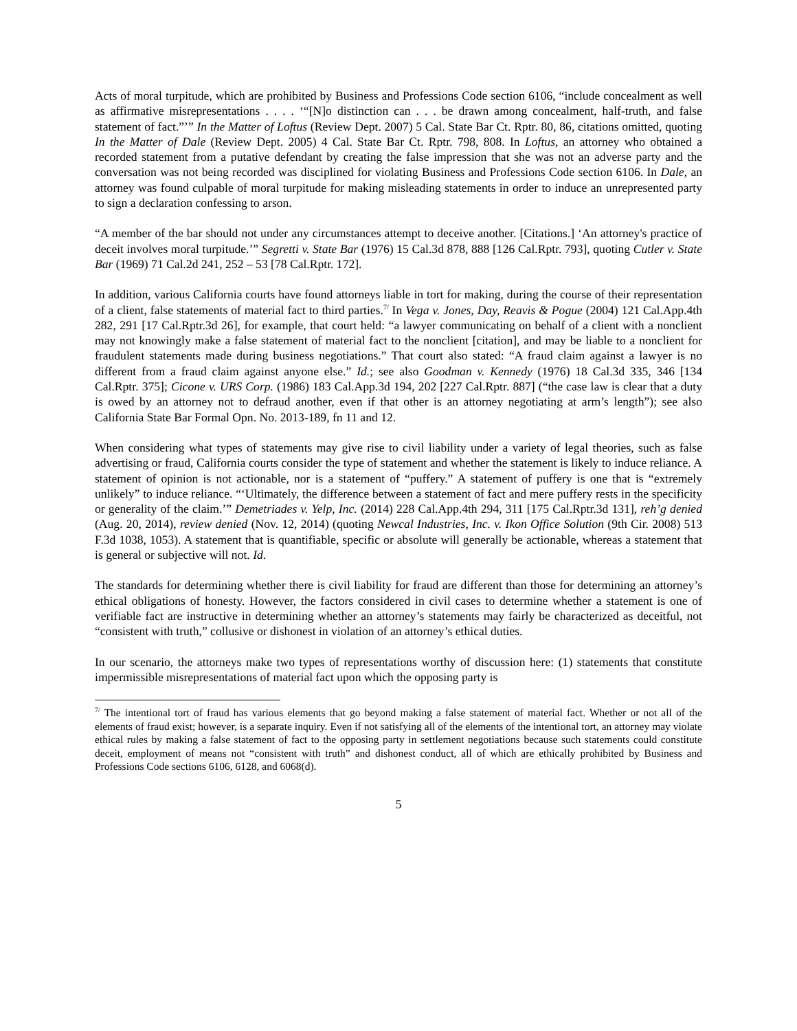Acts of moral turpitude, which are prohibited by Business and Professions Code section 6106, “include concealment as well as affirmative misrepresentations . . . . ‘“[N]o distinction can . . . be drawn among concealment, half-truth, and false statement of fact.”’” In the Matter of Loftus (Review Dept. 2007) 5 Cal. State Bar Ct. Rptr. 80, 86, citations omitted, quoting In the Matter of Dale (Review Dept. 2005) 4 Cal. State Bar Ct. Rptr. 798, 808. In Loftus, an attorney who obtained a recorded statement from a putative defendant by creating the false impression that she was not an adverse party and the conversation was not being recorded was disciplined for violating Business and Professions Code section 6106. In Dale, an attorney was found culpable of moral turpitude for making misleading statements in order to induce an unrepresented party to sign a declaration confessing to arson.
“A member of the bar should not under any circumstances attempt to deceive another. [Citations.] ‘An attorney's practice of deceit involves moral turpitude.’” Segretti v. State Bar (1976) 15 Cal.3d 878, 888 [126 Cal.Rptr. 793], quoting Cutler v. State Bar (1969) 71 Cal.2d 241, 252 – 53 [78 Cal.Rptr. 172].
In addition, various California courts have found attorneys liable in tort for making, during the course of their representation of a client, false statements of material fact to third parties.<sup>7/</sup> In Vega v. Jones, Day, Reavis & Pogue (2004) 121 Cal.App.4th 282, 291 [17 Cal.Rptr.3d 26], for example, that court held: “a lawyer communicating on behalf of a client with a nonclient may not knowingly make a false statement of material fact to the nonclient [citation], and may be liable to a nonclient for fraudulent statements made during business negotiations.” That court also stated: “A fraud claim against a lawyer is no different from a fraud claim against anyone else.” Id.; see also Goodman v. Kennedy (1976) 18 Cal.3d 335, 346 [134 Cal.Rptr. 375]; Cicone v. URS Corp. (1986) 183 Cal.App.3d 194, 202 [227 Cal.Rptr. 887] (“the case law is clear that a duty is owed by an attorney not to defraud another, even if that other is an attorney negotiating at arm’s length”); see also California State Bar Formal Opn. No. 2013-189, fn 11 and 12.
When considering what types of statements may give rise to civil liability under a variety of legal theories, such as false advertising or fraud, California courts consider the type of statement and whether the statement is likely to induce reliance. A statement of opinion is not actionable, nor is a statement of “puffery.” A statement of puffery is one that is “extremely unlikely” to induce reliance. “‘Ultimately, the difference between a statement of fact and mere puffery rests in the specificity or generality of the claim.’” Demetriades v. Yelp, Inc. (2014) 228 Cal.App.4th 294, 311 [175 Cal.Rptr.3d 131], reh’g denied (Aug. 20, 2014), review denied (Nov. 12, 2014) (quoting Newcal Industries, Inc. v. Ikon Office Solution (9th Cir. 2008) 513 F.3d 1038, 1053). A statement that is quantifiable, specific or absolute will generally be actionable, whereas a statement that is general or subjective will not. Id.
The standards for determining whether there is civil liability for fraud are different than those for determining an attorney’s ethical obligations of honesty. However, the factors considered in civil cases to determine whether a statement is one of verifiable fact are instructive in determining whether an attorney’s statements may fairly be characterized as deceitful, not “consistent with truth,” collusive or dishonest in violation of an attorney’s ethical duties.
In our scenario, the attorneys make two types of representations worthy of discussion here: (1) statements that constitute impermissible misrepresentations of material fact upon which the opposing party is
<sup>7/</sup> The intentional tort of fraud has various elements that go beyond making a false statement of material fact. Whether or not all of the elements of fraud exist; however, is a separate inquiry. Even if not satisfying all of the elements of the intentional tort, an attorney may violate ethical rules by making a false statement of fact to the opposing party in settlement negotiations because such statements could constitute deceit, employment of means not “consistent with truth” and dishonest conduct, all of which are ethically prohibited by Business and Professions Code sections 6106, 6128, and 6068(d).
5